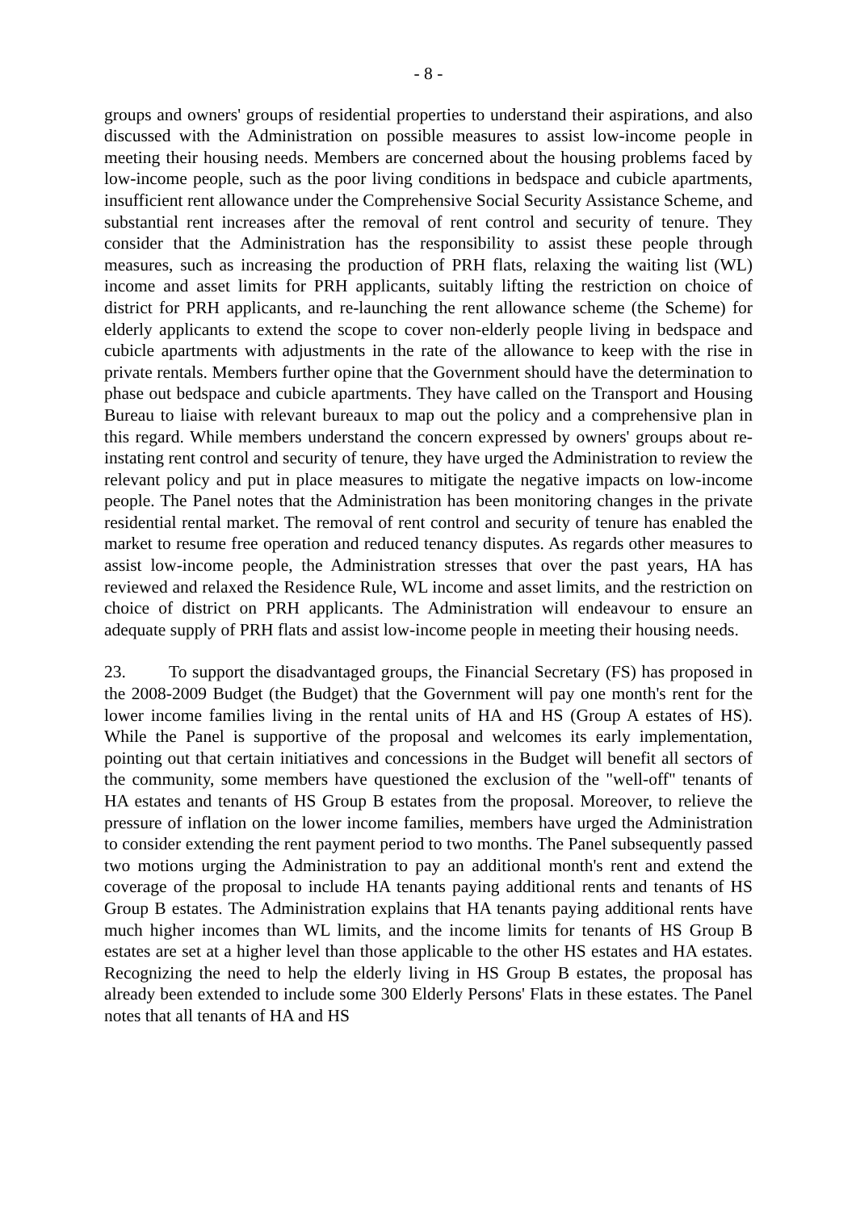- 8 -
groups and owners' groups of residential properties to understand their aspirations, and also discussed with the Administration on possible measures to assist low-income people in meeting their housing needs. Members are concerned about the housing problems faced by low-income people, such as the poor living conditions in bedspace and cubicle apartments, insufficient rent allowance under the Comprehensive Social Security Assistance Scheme, and substantial rent increases after the removal of rent control and security of tenure. They consider that the Administration has the responsibility to assist these people through measures, such as increasing the production of PRH flats, relaxing the waiting list (WL) income and asset limits for PRH applicants, suitably lifting the restriction on choice of district for PRH applicants, and re-launching the rent allowance scheme (the Scheme) for elderly applicants to extend the scope to cover non-elderly people living in bedspace and cubicle apartments with adjustments in the rate of the allowance to keep with the rise in private rentals. Members further opine that the Government should have the determination to phase out bedspace and cubicle apartments. They have called on the Transport and Housing Bureau to liaise with relevant bureaux to map out the policy and a comprehensive plan in this regard. While members understand the concern expressed by owners' groups about re-instating rent control and security of tenure, they have urged the Administration to review the relevant policy and put in place measures to mitigate the negative impacts on low-income people. The Panel notes that the Administration has been monitoring changes in the private residential rental market. The removal of rent control and security of tenure has enabled the market to resume free operation and reduced tenancy disputes. As regards other measures to assist low-income people, the Administration stresses that over the past years, HA has reviewed and relaxed the Residence Rule, WL income and asset limits, and the restriction on choice of district on PRH applicants. The Administration will endeavour to ensure an adequate supply of PRH flats and assist low-income people in meeting their housing needs.
23. To support the disadvantaged groups, the Financial Secretary (FS) has proposed in the 2008-2009 Budget (the Budget) that the Government will pay one month's rent for the lower income families living in the rental units of HA and HS (Group A estates of HS). While the Panel is supportive of the proposal and welcomes its early implementation, pointing out that certain initiatives and concessions in the Budget will benefit all sectors of the community, some members have questioned the exclusion of the "well-off" tenants of HA estates and tenants of HS Group B estates from the proposal. Moreover, to relieve the pressure of inflation on the lower income families, members have urged the Administration to consider extending the rent payment period to two months. The Panel subsequently passed two motions urging the Administration to pay an additional month's rent and extend the coverage of the proposal to include HA tenants paying additional rents and tenants of HS Group B estates. The Administration explains that HA tenants paying additional rents have much higher incomes than WL limits, and the income limits for tenants of HS Group B estates are set at a higher level than those applicable to the other HS estates and HA estates. Recognizing the need to help the elderly living in HS Group B estates, the proposal has already been extended to include some 300 Elderly Persons' Flats in these estates. The Panel notes that all tenants of HA and HS